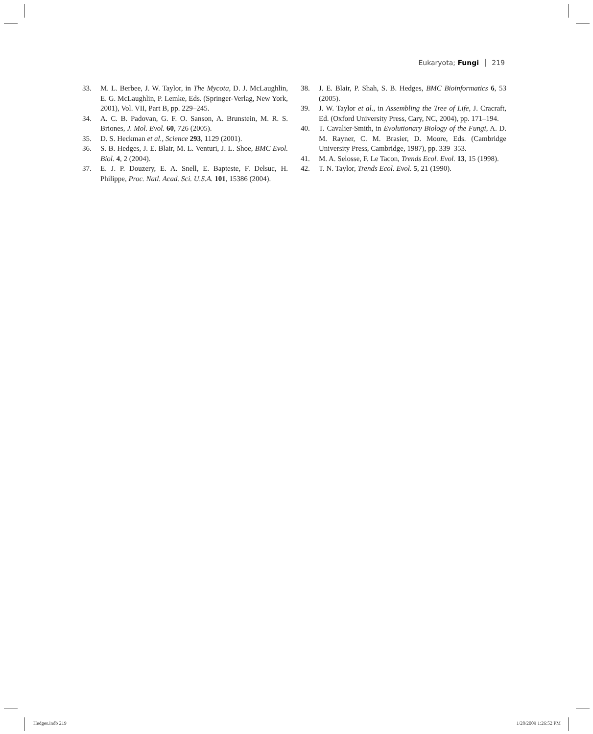Eukaryota; Fungi │ 219
33. M. L. Berbee, J. W. Taylor, in The Mycota, D. J. McLaughlin, E. G. McLaughlin, P. Lemke, Eds. (Springer-Verlag, New York, 2001), Vol. VII, Part B, pp. 229–245.
34. A. C. B. Padovan, G. F. O. Sanson, A. Brunstein, M. R. S. Briones, J. Mol. Evol. 60, 726 (2005).
35. D. S. Heckman et al., Science 293, 1129 (2001).
36. S. B. Hedges, J. E. Blair, M. L. Venturi, J. L. Shoe, BMC Evol. Biol. 4, 2 (2004).
37. E. J. P. Douzery, E. A. Snell, E. Bapteste, F. Delsuc, H. Philippe, Proc. Natl. Acad. Sci. U.S.A. 101, 15386 (2004).
38. J. E. Blair, P. Shah, S. B. Hedges, BMC Bioinformatics 6, 53 (2005).
39. J. W. Taylor et al., in Assembling the Tree of Life, J. Cracraft, Ed. (Oxford University Press, Cary, NC, 2004), pp. 171–194.
40. T. Cavalier-Smith, in Evolutionary Biology of the Fungi, A. D. M. Rayner, C. M. Brasier, D. Moore, Eds. (Cambridge University Press, Cambridge, 1987), pp. 339–353.
41. M. A. Selosse, F. Le Tacon, Trends Ecol. Evol. 13, 15 (1998).
42. T. N. Taylor, Trends Ecol. Evol. 5, 21 (1990).
Hedges.indb 219 1/28/2009 1:26:52 PM